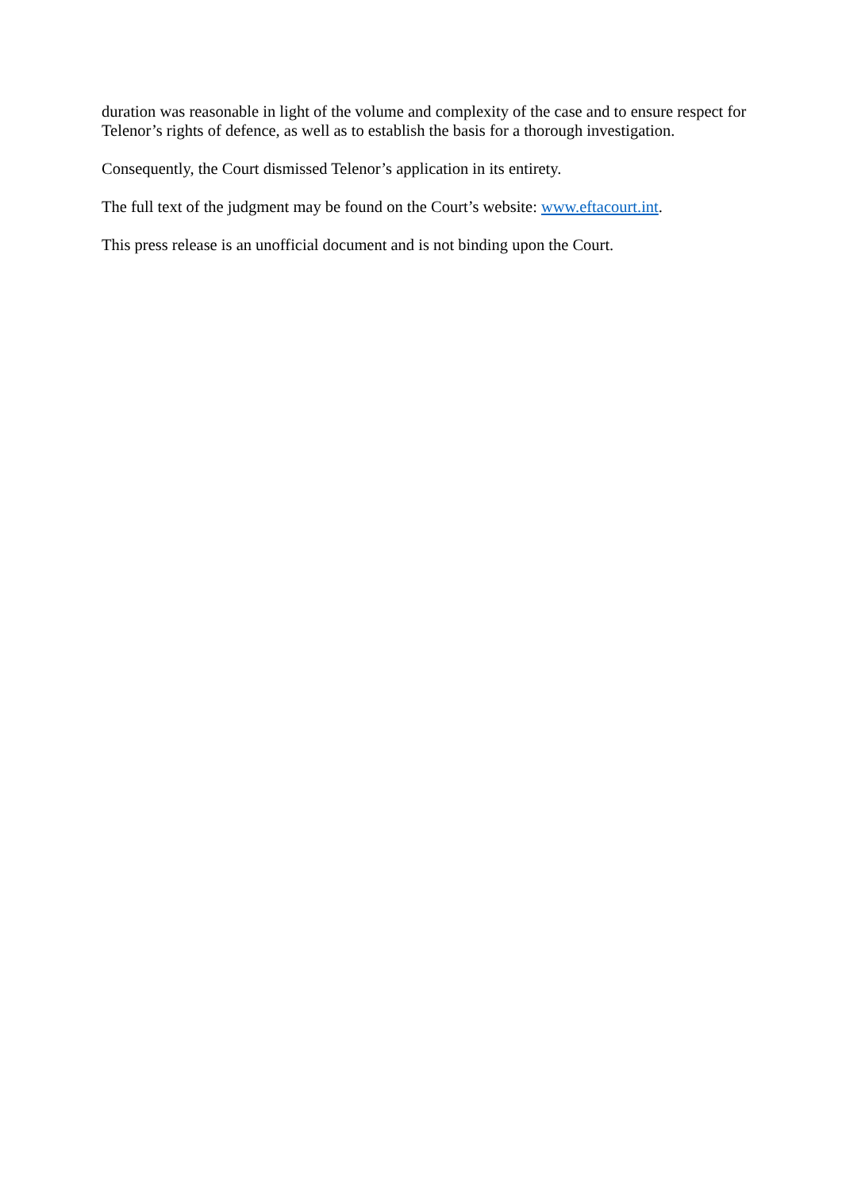duration was reasonable in light of the volume and complexity of the case and to ensure respect for Telenor’s rights of defence, as well as to establish the basis for a thorough investigation.
Consequently, the Court dismissed Telenor’s application in its entirety.
The full text of the judgment may be found on the Court’s website: www.eftacourt.int.
This press release is an unofficial document and is not binding upon the Court.